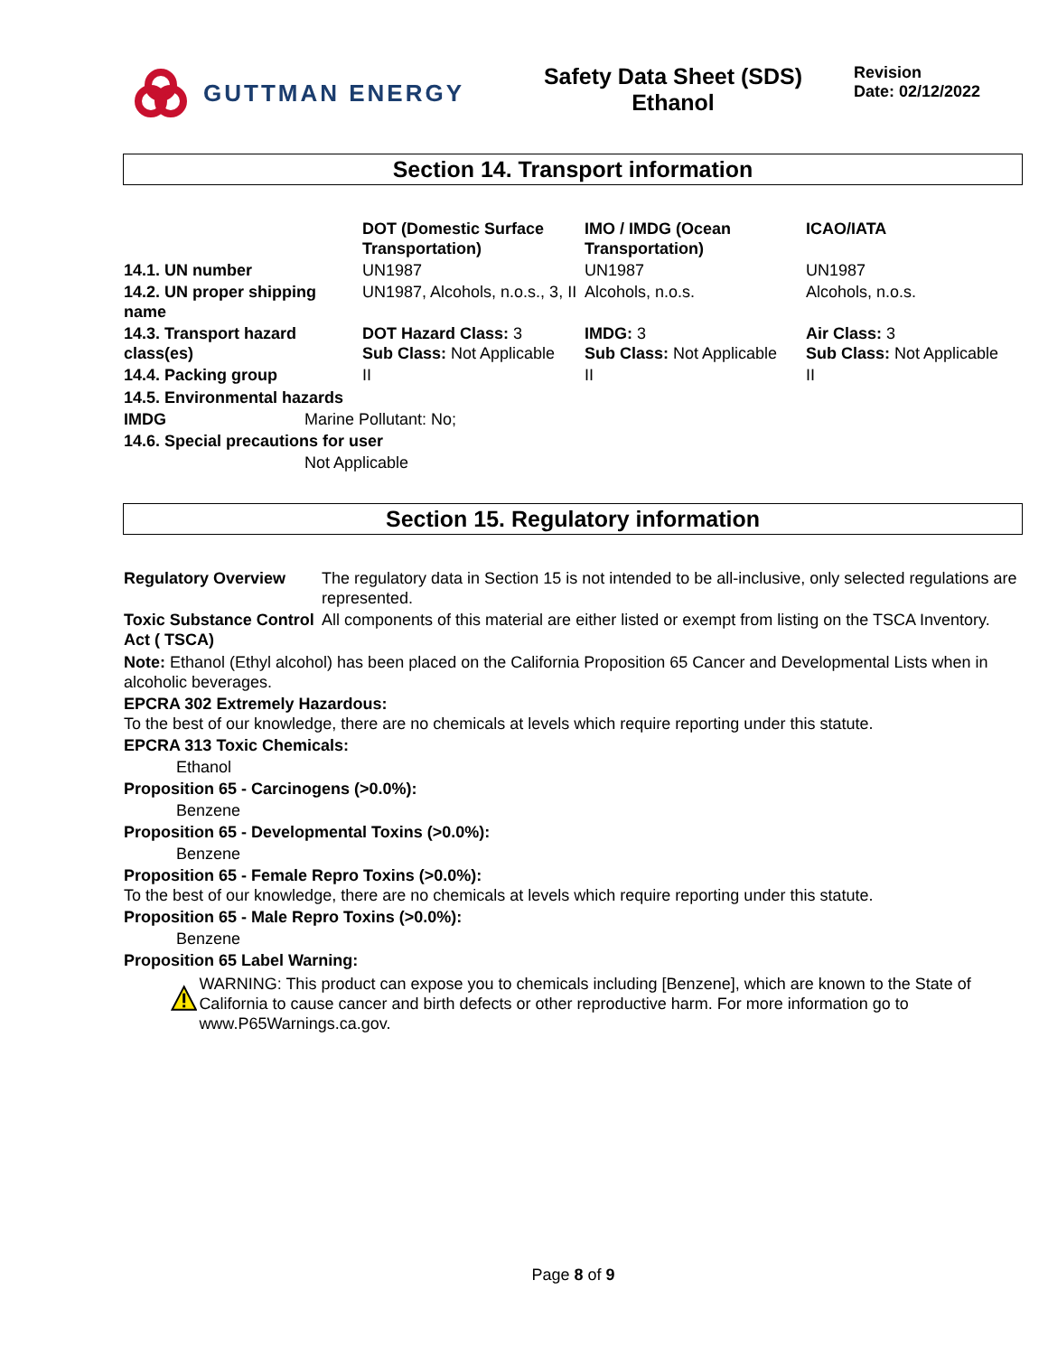GUTTMAN ENERGY Safety Data Sheet (SDS)
Ethanol
Revision
Date: 02/12/2022
Section 14. Transport information
| | DOT (Domestic Surface Transportation) | IMO / IMDG (Ocean Transportation) | ICAO/IATA |
| --- | --- | --- | --- |
| 14.1. UN number | UN1987 | UN1987 | UN1987 |
| 14.2. UN proper shipping name | UN1987, Alcohols, n.o.s., 3, II | Alcohols, n.o.s. | Alcohols, n.o.s. |
| 14.3. Transport hazard class(es) | DOT Hazard Class: 3 Sub Class: Not Applicable | IMDG: 3 Sub Class: Not Applicable | Air Class: 3 Sub Class: Not Applicable |
| 14.4. Packing group | II | II | II |
14.5. Environmental hazards
IMDG Marine Pollutant: No;
14.6. Special precautions for user
Not Applicable
Section 15. Regulatory information
| Regulatory Overview | The regulatory data in Section 15 is not intended to be all-inclusive, only selected regulations are represented. |
| Toxic Substance Control Act ( TSCA) | All components of this material are either listed or exempt from listing on the TSCA Inventory. |
Note: Ethanol (Ethyl alcohol) has been placed on the California Proposition 65 Cancer and Developmental Lists when in alcoholic beverages.
EPCRA 302 Extremely Hazardous:
To the best of our knowledge, there are no chemicals at levels which require reporting under this statute.
EPCRA 313 Toxic Chemicals:
Ethanol
Proposition 65 - Carcinogens (>0.0%):
Benzene
Proposition 65 - Developmental Toxins (>0.0%):
Benzene
Proposition 65 - Female Repro Toxins (>0.0%):
To the best of our knowledge, there are no chemicals at levels which require reporting under this statute.
Proposition 65 - Male Repro Toxins (>0.0%):
Benzene
Proposition 65 Label Warning:
WARNING: This product can expose you to chemicals including [Benzene], which are known to the State of California to cause cancer and birth defects or other reproductive harm. For more information go to www.P65Warnings.ca.gov.
Page 8 of 9